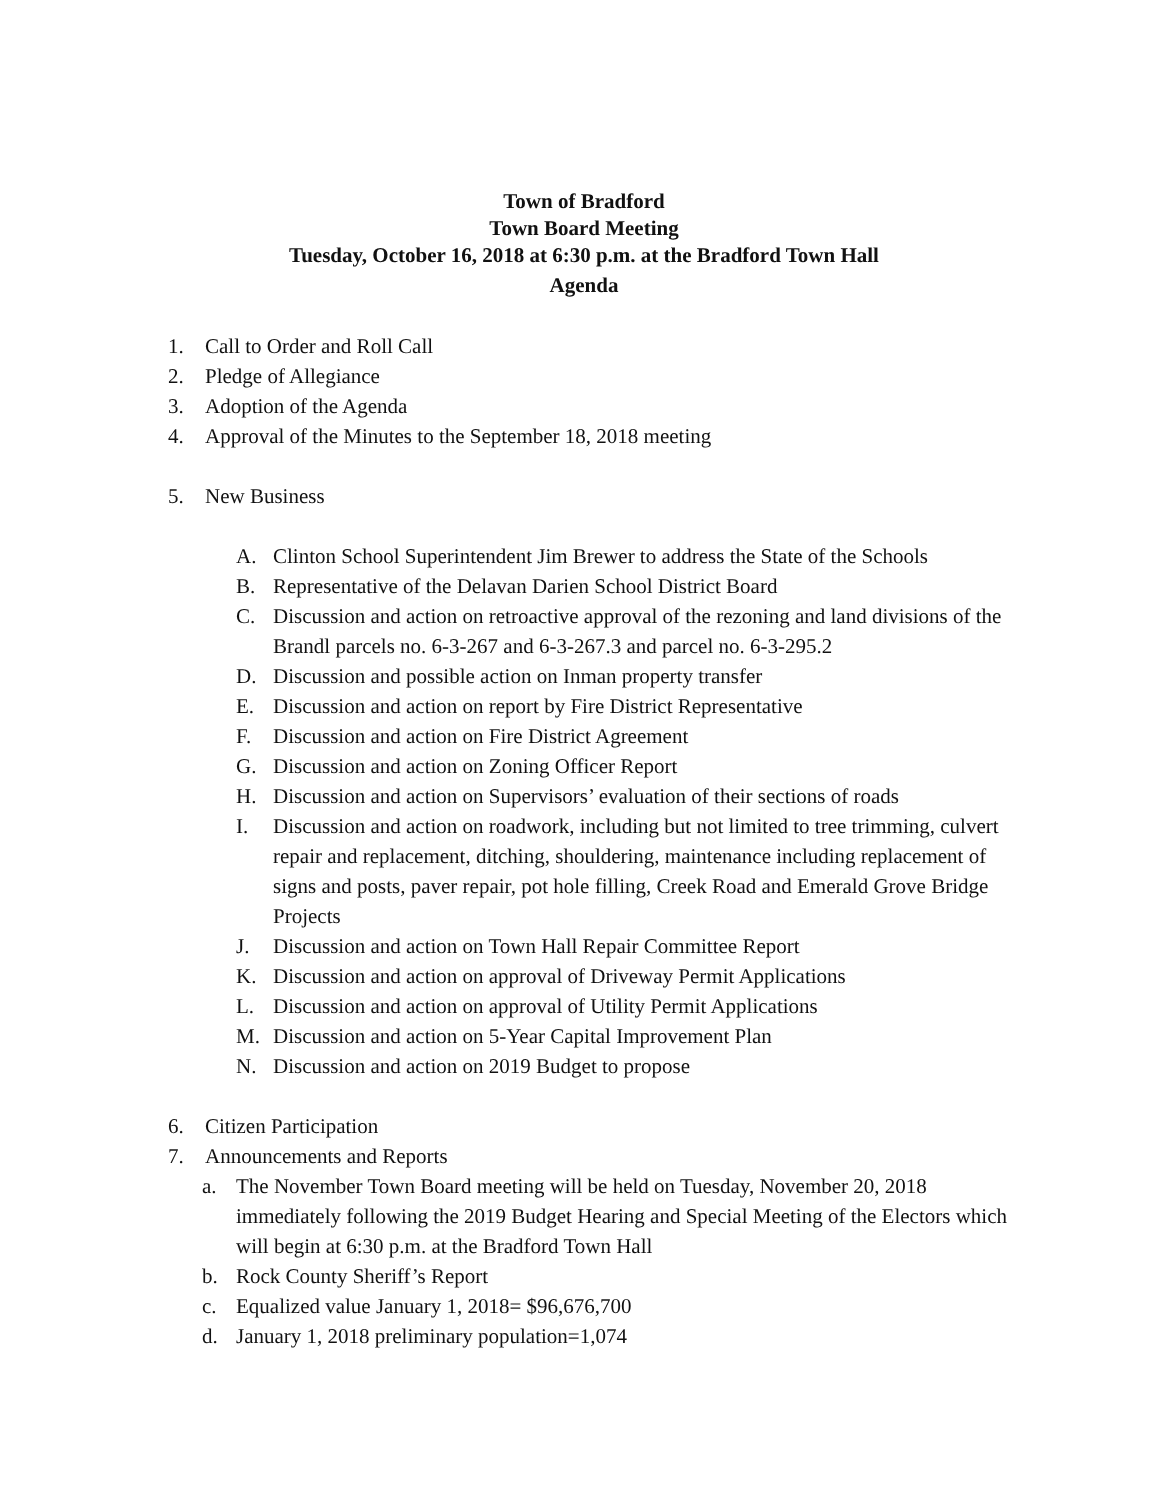Town of Bradford
Town Board Meeting
Tuesday, October 16, 2018 at 6:30 p.m. at the Bradford Town Hall
Agenda
1. Call to Order and Roll Call
2. Pledge of Allegiance
3. Adoption of the Agenda
4. Approval of the Minutes to the September 18, 2018 meeting
5. New Business
A. Clinton School Superintendent Jim Brewer to address the State of the Schools
B. Representative of the Delavan Darien School District Board
C. Discussion and action on retroactive approval of the rezoning and land divisions of the Brandl parcels no. 6-3-267 and 6-3-267.3 and parcel no. 6-3-295.2
D. Discussion and possible action on Inman property transfer
E. Discussion and action on report by Fire District Representative
F. Discussion and action on Fire District Agreement
G. Discussion and action on Zoning Officer Report
H. Discussion and action on Supervisors’ evaluation of their sections of roads
I. Discussion and action on roadwork, including but not limited to tree trimming, culvert repair and replacement, ditching, shouldering, maintenance including replacement of signs and posts, paver repair, pot hole filling, Creek Road and Emerald Grove Bridge Projects
J. Discussion and action on Town Hall Repair Committee Report
K. Discussion and action on approval of Driveway Permit Applications
L. Discussion and action on approval of Utility Permit Applications
M. Discussion and action on 5-Year Capital Improvement Plan
N. Discussion and action on 2019 Budget to propose
6. Citizen Participation
7. Announcements and Reports
a. The November Town Board meeting will be held on Tuesday, November 20, 2018 immediately following the 2019 Budget Hearing and Special Meeting of the Electors which will begin at 6:30 p.m. at the Bradford Town Hall
b. Rock County Sheriff’s Report
c. Equalized value January 1, 2018= $96,676,700
d. January 1, 2018 preliminary population=1,074